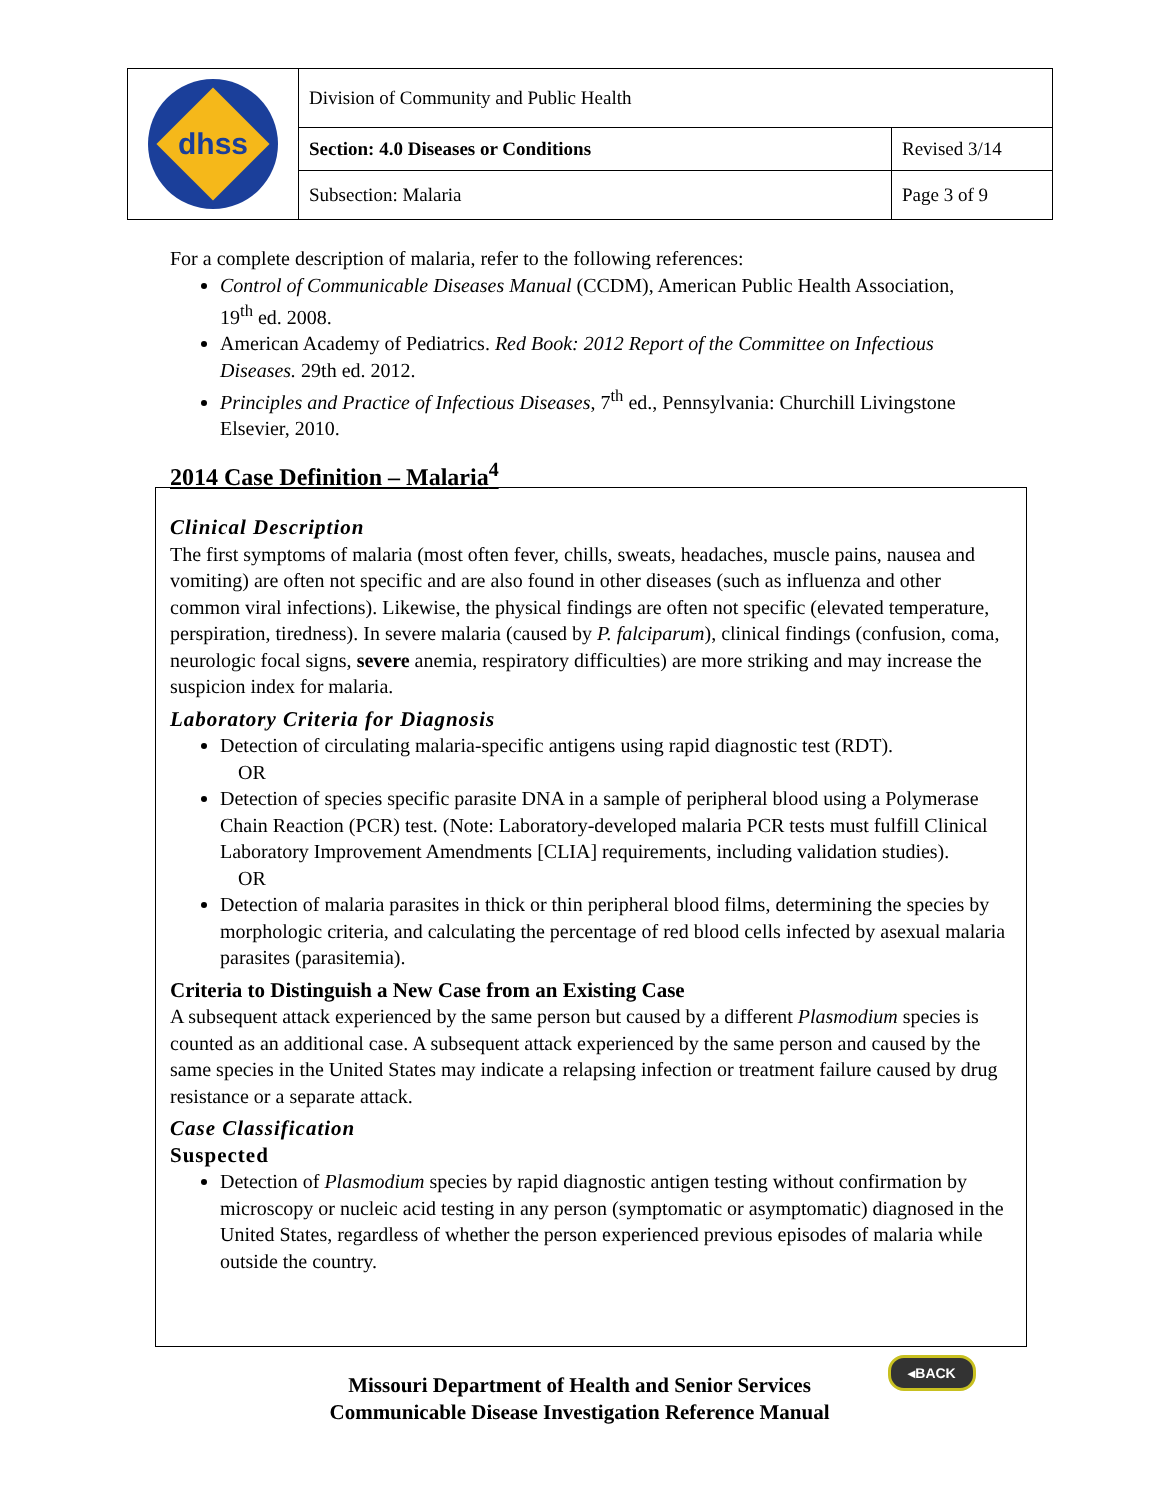| dhss | Division of Community and Public Health | |
| | Section: 4.0 Diseases or Conditions | Revised 3/14 |
| | Subsection: Malaria | Page 3 of 9 |
For a complete description of malaria, refer to the following references:
Control of Communicable Diseases Manual (CCDM), American Public Health Association, 19<sup>th</sup> ed. 2008.
American Academy of Pediatrics. Red Book: 2012 Report of the Committee on Infectious Diseases. 29th ed. 2012.
Principles and Practice of Infectious Diseases, 7<sup>th</sup> ed., Pennsylvania: Churchill Livingstone Elsevier, 2010.
2014 Case Definition – Malaria<sup>4</sup>
Clinical Description
The first symptoms of malaria (most often fever, chills, sweats, headaches, muscle pains, nausea and vomiting) are often not specific and are also found in other diseases (such as influenza and other common viral infections). Likewise, the physical findings are often not specific (elevated temperature, perspiration, tiredness). In severe malaria (caused by P. falciparum), clinical findings (confusion, coma, neurologic focal signs, severe anemia, respiratory difficulties) are more striking and may increase the suspicion index for malaria.
Laboratory Criteria for Diagnosis
Detection of circulating malaria-specific antigens using rapid diagnostic test (RDT).
OR
Detection of species specific parasite DNA in a sample of peripheral blood using a Polymerase Chain Reaction (PCR) test. (Note: Laboratory-developed malaria PCR tests must fulfill Clinical Laboratory Improvement Amendments [CLIA] requirements, including validation studies).
OR
Detection of malaria parasites in thick or thin peripheral blood films, determining the species by morphologic criteria, and calculating the percentage of red blood cells infected by asexual malaria parasites (parasitemia).
Criteria to Distinguish a New Case from an Existing Case
A subsequent attack experienced by the same person but caused by a different Plasmodium species is counted as an additional case. A subsequent attack experienced by the same person and caused by the same species in the United States may indicate a relapsing infection or treatment failure caused by drug resistance or a separate attack.
Case Classification
Suspected
Detection of Plasmodium species by rapid diagnostic antigen testing without confirmation by microscopy or nucleic acid testing in any person (symptomatic or asymptomatic) diagnosed in the United States, regardless of whether the person experienced previous episodes of malaria while outside the country.
◂BACK
Missouri Department of Health and Senior Services
Communicable Disease Investigation Reference Manual